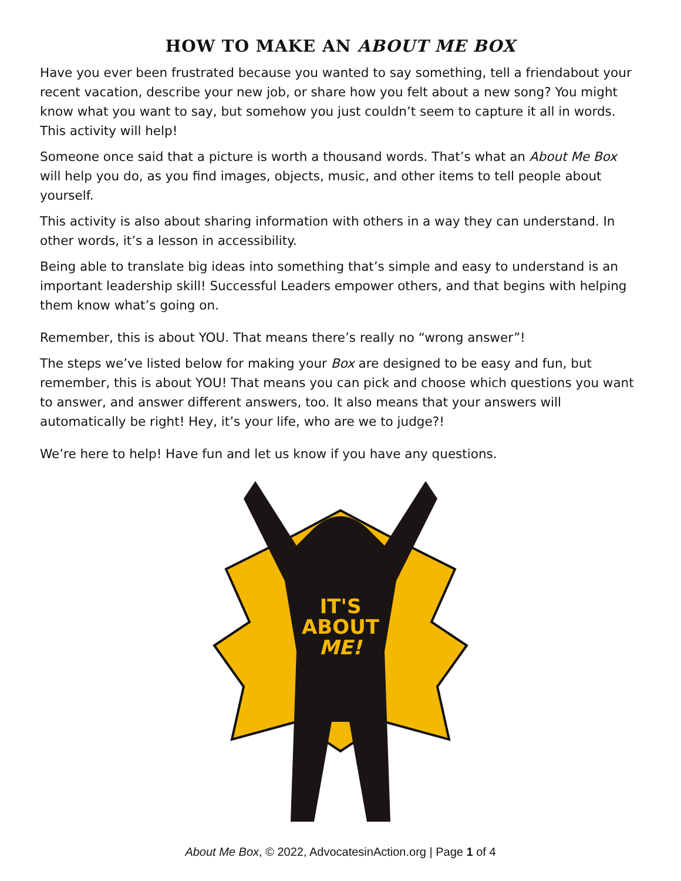HOW TO MAKE AN ABOUT ME BOX
Have you ever been frustrated because you wanted to say something, tell a friendabout your recent vacation, describe your new job, or share how you felt about a new song? You might know what you want to say, but somehow you just couldn’t seem to capture it all in words. This activity will help!
Someone once said that a picture is worth a thousand words. That’s what an About Me Box will help you do, as you find images, objects, music, and other items to tell people about yourself.
This activity is also about sharing information with others in a way they can understand. In other words, it’s a lesson in accessibility.
Being able to translate big ideas into something that’s simple and easy to understand is an important leadership skill! Successful Leaders empower others, and that begins with helping them know what’s going on.
Remember, this is about YOU. That means there’s really no “wrong answer”!
The steps we’ve listed below for making your Box are designed to be easy and fun, but remember, this is about YOU! That means you can pick and choose which questions you want to answer, and answer different answers, too. It also means that your answers will automatically be right! Hey, it’s your life, who are we to judge?!
We’re here to help! Have fun and let us know if you have any questions.
IT'S
ABOUT
ME!
About Me Box, © 2022, AdvocatesinAction.org | Page 1 of 4